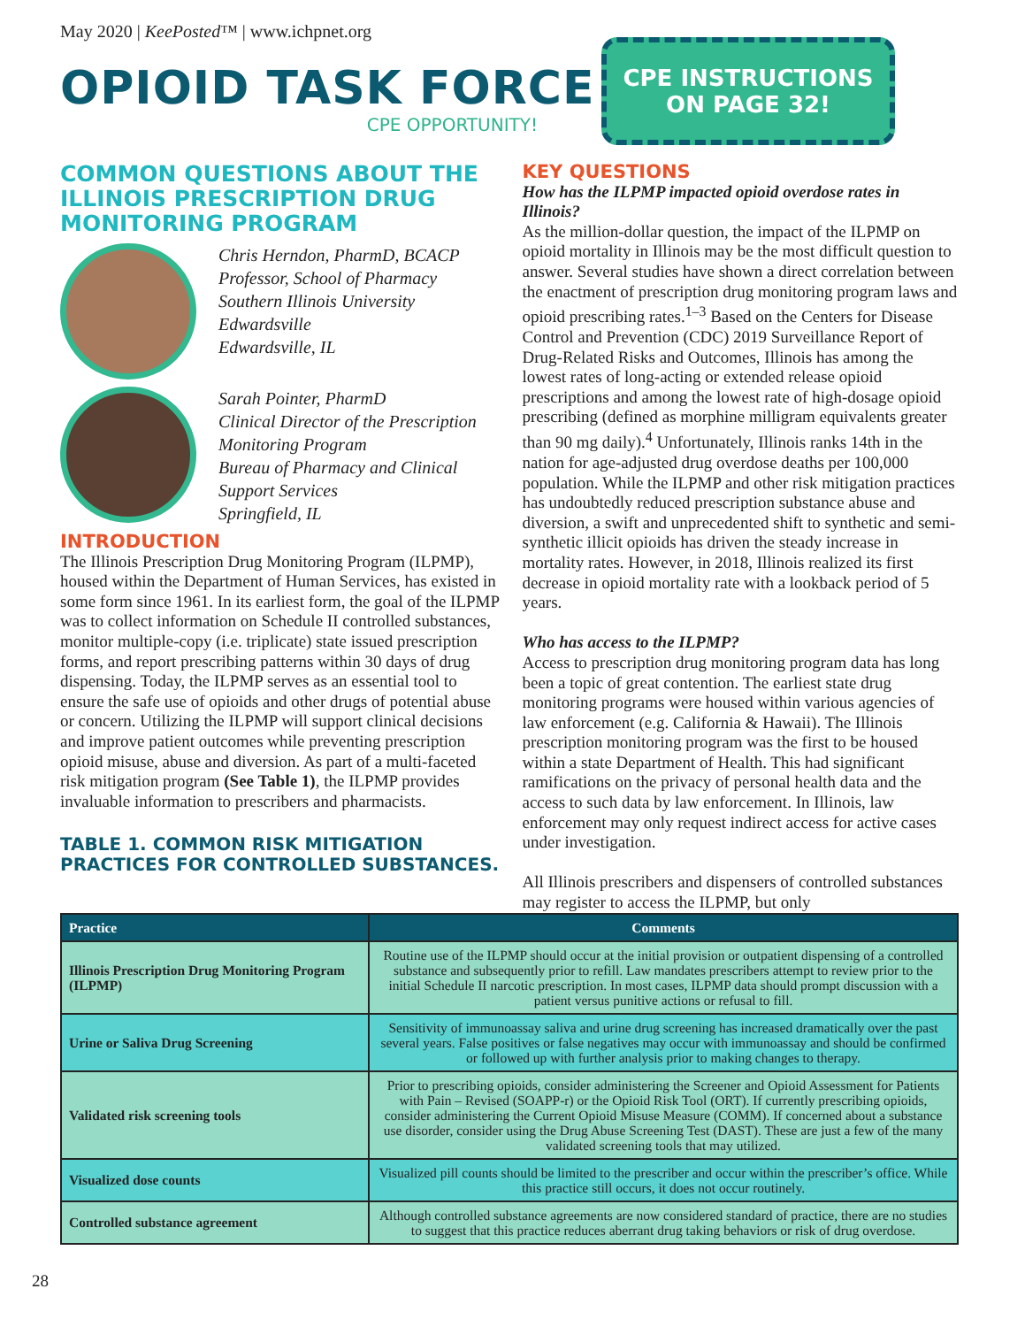May 2020 | KeePosted™ | www.ichpnet.org
OPIOID TASK FORCE
CPE OPPORTUNITY!
CPE INSTRUCTIONS
ON PAGE 32!
COMMON QUESTIONS ABOUT THE ILLINOIS PRESCRIPTION DRUG MONITORING PROGRAM
Chris Herndon, PharmD, BCACP
Professor, School of Pharmacy
Southern Illinois University Edwardsville
Edwardsville, IL
Sarah Pointer, PharmD
Clinical Director of the Prescription Monitoring Program
Bureau of Pharmacy and Clinical Support Services
Springfield, IL
INTRODUCTION
The Illinois Prescription Drug Monitoring Program (ILPMP), housed within the Department of Human Services, has existed in some form since 1961. In its earliest form, the goal of the ILPMP was to collect information on Schedule II controlled substances, monitor multiple-copy (i.e. triplicate) state issued prescription forms, and report prescribing patterns within 30 days of drug dispensing. Today, the ILPMP serves as an essential tool to ensure the safe use of opioids and other drugs of potential abuse or concern. Utilizing the ILPMP will support clinical decisions and improve patient outcomes while preventing prescription opioid misuse, abuse and diversion. As part of a multi-faceted risk mitigation program (See Table 1), the ILPMP provides invaluable information to prescribers and pharmacists.
TABLE 1. COMMON RISK MITIGATION PRACTICES FOR CONTROLLED SUBSTANCES.
KEY QUESTIONS
How has the ILPMP impacted opioid overdose rates in Illinois?
As the million-dollar question, the impact of the ILPMP on opioid mortality in Illinois may be the most difficult question to answer. Several studies have shown a direct correlation between the enactment of prescription drug monitoring program laws and opioid prescribing rates.<sup>1–3</sup> Based on the Centers for Disease Control and Prevention (CDC) 2019 Surveillance Report of Drug-Related Risks and Outcomes, Illinois has among the lowest rates of long-acting or extended release opioid prescriptions and among the lowest rate of high-dosage opioid prescribing (defined as morphine milligram equivalents greater than 90 mg daily).<sup>4</sup> Unfortunately, Illinois ranks 14th in the nation for age-adjusted drug overdose deaths per 100,000 population. While the ILPMP and other risk mitigation practices has undoubtedly reduced prescription substance abuse and diversion, a swift and unprecedented shift to synthetic and semi-synthetic illicit opioids has driven the steady increase in mortality rates. However, in 2018, Illinois realized its first decrease in opioid mortality rate with a lookback period of 5 years.
Who has access to the ILPMP?
Access to prescription drug monitoring program data has long been a topic of great contention. The earliest state drug monitoring programs were housed within various agencies of law enforcement (e.g. California & Hawaii). The Illinois prescription monitoring program was the first to be housed within a state Department of Health. This had significant ramifications on the privacy of personal health data and the access to such data by law enforcement. In Illinois, law enforcement may only request indirect access for active cases under investigation.
All Illinois prescribers and dispensers of controlled substances may register to access the ILPMP, but only
| Practice | Comments |
| --- | --- |
| Illinois Prescription Drug Monitoring Program (ILPMP) | Routine use of the ILPMP should occur at the initial provision or outpatient dispensing of a controlled substance and subsequently prior to refill. Law mandates prescribers attempt to review prior to the initial Schedule II narcotic prescription. In most cases, ILPMP data should prompt discussion with a patient versus punitive actions or refusal to fill. |
| Urine or Saliva Drug Screening | Sensitivity of immunoassay saliva and urine drug screening has increased dramatically over the past several years. False positives or false negatives may occur with immunoassay and should be confirmed or followed up with further analysis prior to making changes to therapy. |
| Validated risk screening tools | Prior to prescribing opioids, consider administering the Screener and Opioid Assessment for Patients with Pain – Revised (SOAPP-r) or the Opioid Risk Tool (ORT). If currently prescribing opioids, consider administering the Current Opioid Misuse Measure (COMM). If concerned about a substance use disorder, consider using the Drug Abuse Screening Test (DAST). These are just a few of the many validated screening tools that may utilized. |
| Visualized dose counts | Visualized pill counts should be limited to the prescriber and occur within the prescriber’s office. While this practice still occurs, it does not occur routinely. |
| Controlled substance agreement | Although controlled substance agreements are now considered standard of practice, there are no studies to suggest that this practice reduces aberrant drug taking behaviors or risk of drug overdose. |
28